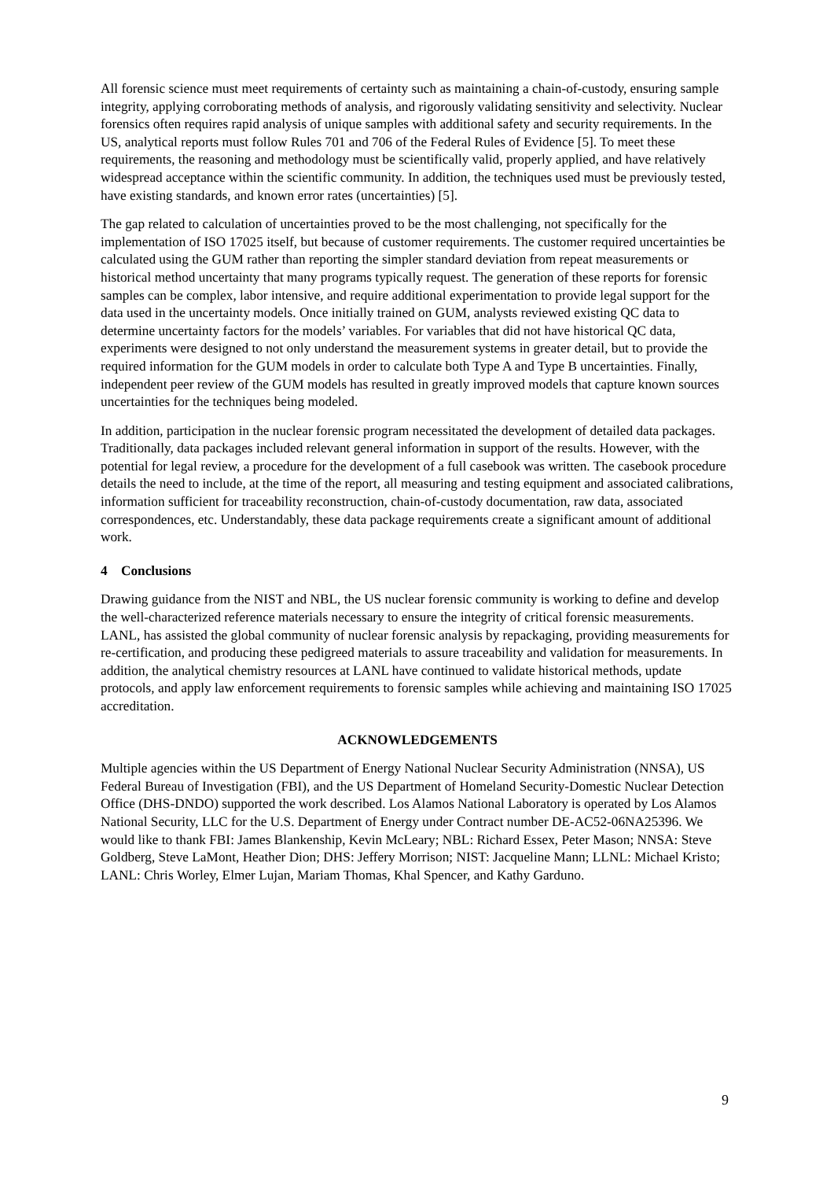All forensic science must meet requirements of certainty such as maintaining a chain-of-custody, ensuring sample integrity, applying corroborating methods of analysis, and rigorously validating sensitivity and selectivity. Nuclear forensics often requires rapid analysis of unique samples with additional safety and security requirements. In the US, analytical reports must follow Rules 701 and 706 of the Federal Rules of Evidence [5]. To meet these requirements, the reasoning and methodology must be scientifically valid, properly applied, and have relatively widespread acceptance within the scientific community. In addition, the techniques used must be previously tested, have existing standards, and known error rates (uncertainties) [5].
The gap related to calculation of uncertainties proved to be the most challenging, not specifically for the implementation of ISO 17025 itself, but because of customer requirements. The customer required uncertainties be calculated using the GUM rather than reporting the simpler standard deviation from repeat measurements or historical method uncertainty that many programs typically request. The generation of these reports for forensic samples can be complex, labor intensive, and require additional experimentation to provide legal support for the data used in the uncertainty models. Once initially trained on GUM, analysts reviewed existing QC data to determine uncertainty factors for the models’ variables. For variables that did not have historical QC data, experiments were designed to not only understand the measurement systems in greater detail, but to provide the required information for the GUM models in order to calculate both Type A and Type B uncertainties. Finally, independent peer review of the GUM models has resulted in greatly improved models that capture known sources uncertainties for the techniques being modeled.
In addition, participation in the nuclear forensic program necessitated the development of detailed data packages. Traditionally, data packages included relevant general information in support of the results. However, with the potential for legal review, a procedure for the development of a full casebook was written. The casebook procedure details the need to include, at the time of the report, all measuring and testing equipment and associated calibrations, information sufficient for traceability reconstruction, chain-of-custody documentation, raw data, associated correspondences, etc. Understandably, these data package requirements create a significant amount of additional work.
4 Conclusions
Drawing guidance from the NIST and NBL, the US nuclear forensic community is working to define and develop the well-characterized reference materials necessary to ensure the integrity of critical forensic measurements. LANL, has assisted the global community of nuclear forensic analysis by repackaging, providing measurements for re-certification, and producing these pedigreed materials to assure traceability and validation for measurements. In addition, the analytical chemistry resources at LANL have continued to validate historical methods, update protocols, and apply law enforcement requirements to forensic samples while achieving and maintaining ISO 17025 accreditation.
ACKNOWLEDGEMENTS
Multiple agencies within the US Department of Energy National Nuclear Security Administration (NNSA), US Federal Bureau of Investigation (FBI), and the US Department of Homeland Security-Domestic Nuclear Detection Office (DHS-DNDO) supported the work described. Los Alamos National Laboratory is operated by Los Alamos National Security, LLC for the U.S. Department of Energy under Contract number DE-AC52-06NA25396. We would like to thank FBI: James Blankenship, Kevin McLeary; NBL: Richard Essex, Peter Mason; NNSA: Steve Goldberg, Steve LaMont, Heather Dion; DHS: Jeffery Morrison; NIST: Jacqueline Mann; LLNL: Michael Kristo; LANL: Chris Worley, Elmer Lujan, Mariam Thomas, Khal Spencer, and Kathy Garduno.
9